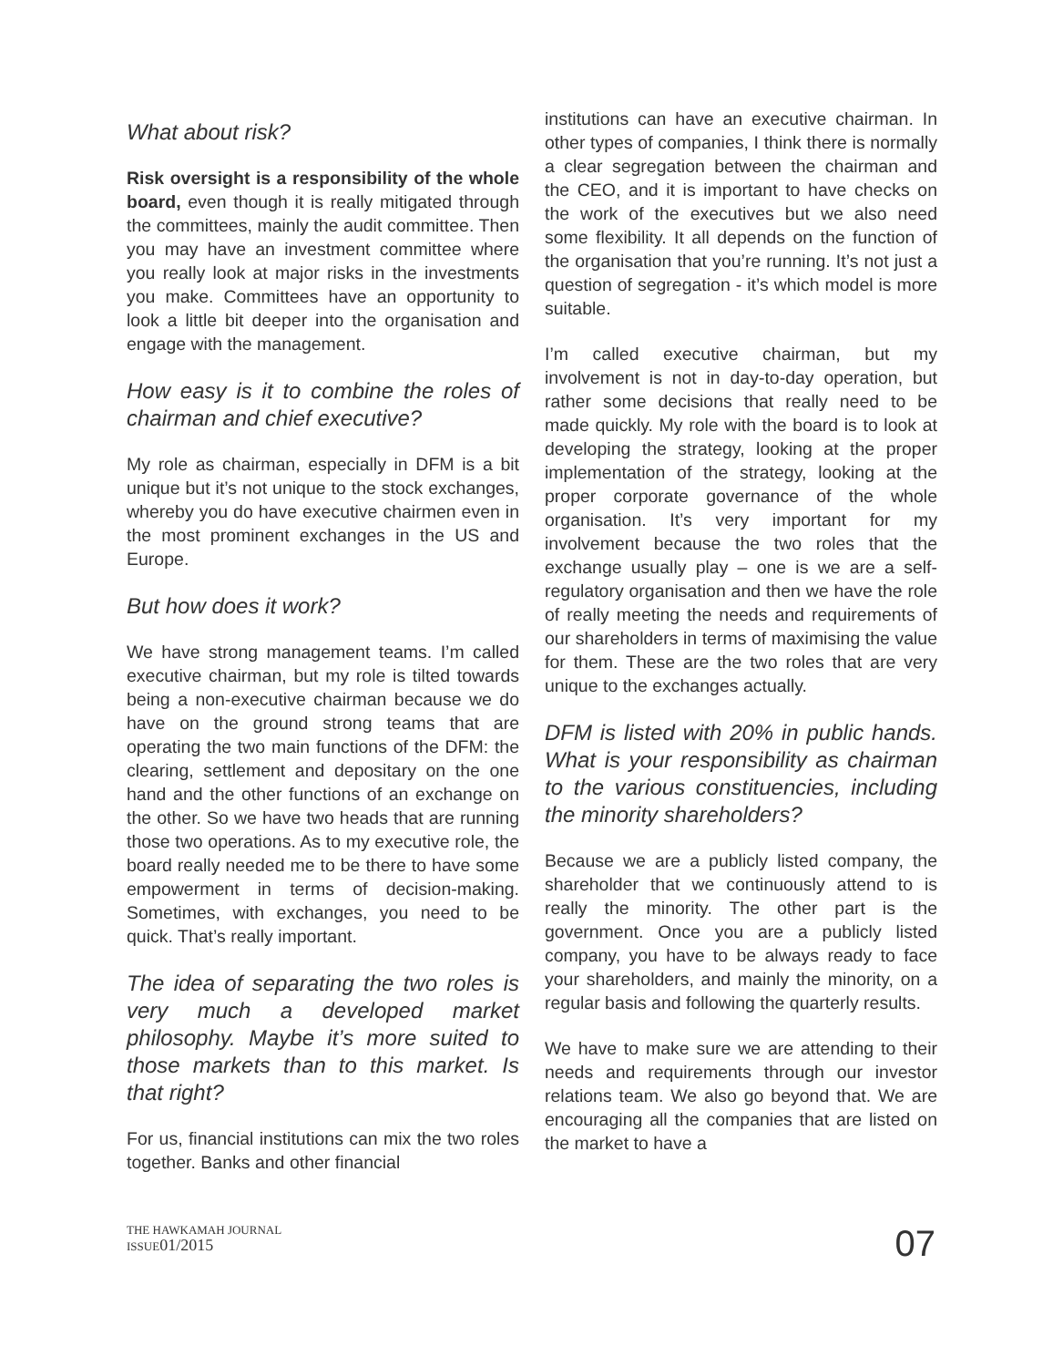What about risk?
Risk oversight is a responsibility of the whole board, even though it is really mitigated through the committees, mainly the audit committee. Then you may have an investment committee where you really look at major risks in the investments you make. Committees have an opportunity to look a little bit deeper into the organisation and engage with the management.
How easy is it to combine the roles of chairman and chief executive?
My role as chairman, especially in DFM is a bit unique but it’s not unique to the stock exchanges, whereby you do have executive chairmen even in the most prominent exchanges in the US and Europe.
But how does it work?
We have strong management teams. I’m called executive chairman, but my role is tilted towards being a non-executive chairman because we do have on the ground strong teams that are operating the two main functions of the DFM: the clearing, settlement and depositary on the one hand and the other functions of an exchange on the other. So we have two heads that are running those two operations. As to my executive role, the board really needed me to be there to have some empowerment in terms of decision-making. Sometimes, with exchanges, you need to be quick. That’s really important.
The idea of separating the two roles is very much a developed market philosophy. Maybe it’s more suited to those markets than to this market. Is that right?
For us, financial institutions can mix the two roles together. Banks and other financial
institutions can have an executive chairman. In other types of companies, I think there is normally a clear segregation between the chairman and the CEO, and it is important to have checks on the work of the executives but we also need some flexibility. It all depends on the function of the organisation that you’re running. It’s not just a question of segregation - it’s which model is more suitable.
I’m called executive chairman, but my involvement is not in day-to-day operation, but rather some decisions that really need to be made quickly. My role with the board is to look at developing the strategy, looking at the proper implementation of the strategy, looking at the proper corporate governance of the whole organisation. It’s very important for my involvement because the two roles that the exchange usually play – one is we are a self-regulatory organisation and then we have the role of really meeting the needs and requirements of our shareholders in terms of maximising the value for them. These are the two roles that are very unique to the exchanges actually.
DFM is listed with 20% in public hands. What is your responsibility as chairman to the various constituencies, including the minority shareholders?
Because we are a publicly listed company, the shareholder that we continuously attend to is really the minority. The other part is the government. Once you are a publicly listed company, you have to be always ready to face your shareholders, and mainly the minority, on a regular basis and following the quarterly results.
We have to make sure we are attending to their needs and requirements through our investor relations team. We also go beyond that. We are encouraging all the companies that are listed on the market to have a
THE HAWKAMAH JOURNAL
ISSUE01/2015
07